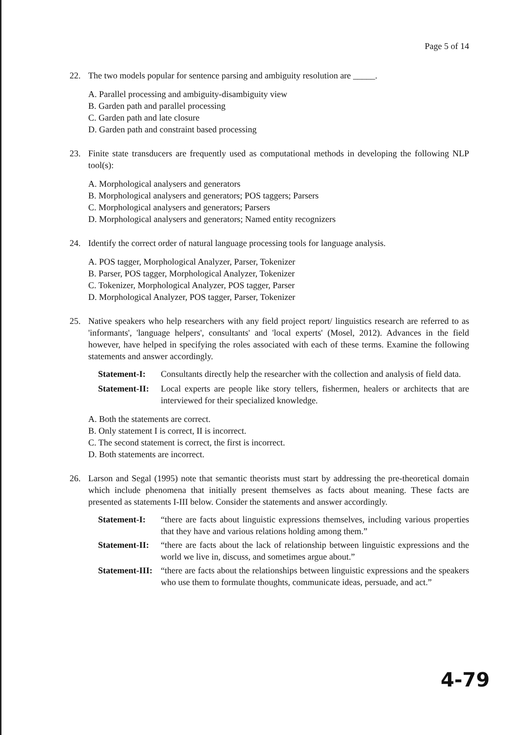Page 5 of 14
22. The two models popular for sentence parsing and ambiguity resolution are _____.
A. Parallel processing and ambiguity-disambiguity view
B. Garden path and parallel processing
C. Garden path and late closure
D. Garden path and constraint based processing
23. Finite state transducers are frequently used as computational methods in developing the following NLP tool(s):
A. Morphological analysers and generators
B. Morphological analysers and generators; POS taggers; Parsers
C. Morphological analysers and generators; Parsers
D. Morphological analysers and generators; Named entity recognizers
24. Identify the correct order of natural language processing tools for language analysis.
A. POS tagger, Morphological Analyzer, Parser, Tokenizer
B. Parser, POS tagger, Morphological Analyzer, Tokenizer
C. Tokenizer, Morphological Analyzer, POS tagger, Parser
D. Morphological Analyzer, POS tagger, Parser, Tokenizer
25. Native speakers who help researchers with any field project report/ linguistics research are referred to as 'informants', 'language helpers', consultants' and 'local experts' (Mosel, 2012). Advances in the field however, have helped in specifying the roles associated with each of these terms. Examine the following statements and answer accordingly.
Statement-I: Consultants directly help the researcher with the collection and analysis of field data.
Statement-II: Local experts are people like story tellers, fishermen, healers or architects that are interviewed for their specialized knowledge.
A. Both the statements are correct.
B. Only statement I is correct, II is incorrect.
C. The second statement is correct, the first is incorrect.
D. Both statements are incorrect.
26. Larson and Segal (1995) note that semantic theorists must start by addressing the pre-theoretical domain which include phenomena that initially present themselves as facts about meaning. These facts are presented as statements I-III below. Consider the statements and answer accordingly.
Statement-I: “there are facts about linguistic expressions themselves, including various properties that they have and various relations holding among them.”
Statement-II: “there are facts about the lack of relationship between linguistic expressions and the world we live in, discuss, and sometimes argue about.”
Statement-III: “there are facts about the relationships between linguistic expressions and the speakers who use them to formulate thoughts, communicate ideas, persuade, and act.”
4-79